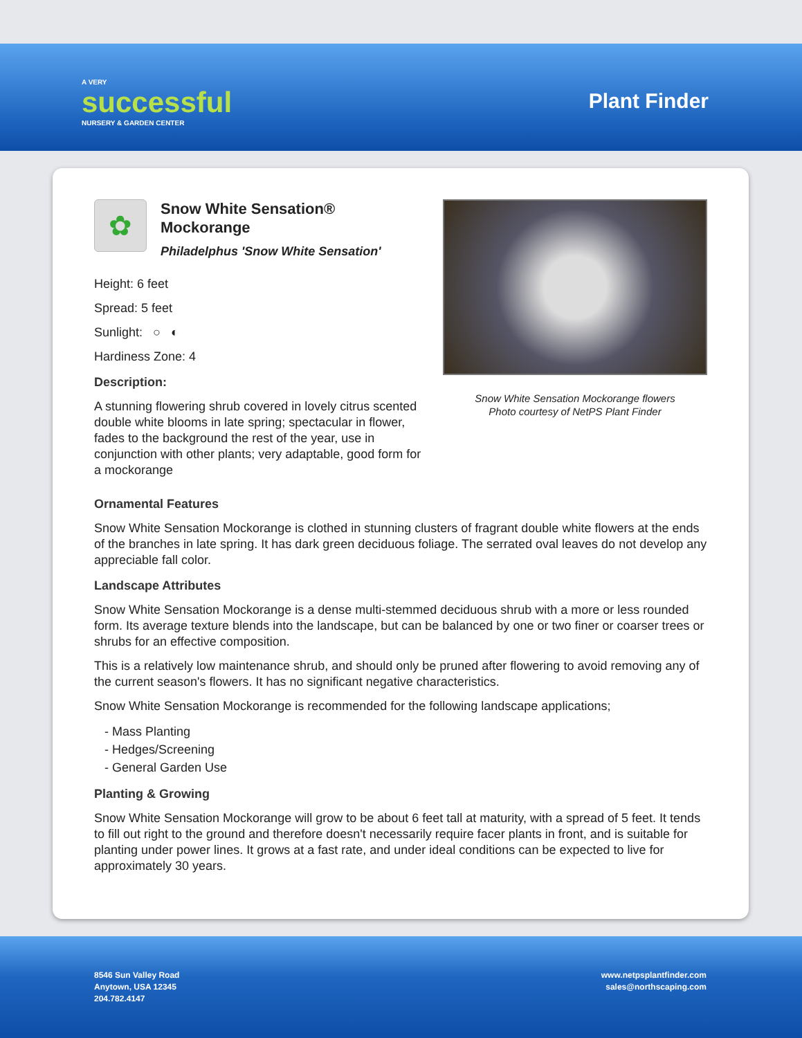A VERY
successful
NURSERY & GARDEN CENTER
Plant Finder
✿
Snow White Sensation®
Mockorange
Philadelphus 'Snow White Sensation'
Height: 6 feet
Spread: 5 feet
Sunlight: ○ ◐
Hardiness Zone: 4
Description:
A stunning flowering shrub covered in lovely citrus scented double white blooms in late spring; spectacular in flower, fades to the background the rest of the year, use in conjunction with other plants; very adaptable, good form for a mockorange
Snow White Sensation Mockorange flowers
Photo courtesy of NetPS Plant Finder
Ornamental Features
Snow White Sensation Mockorange is clothed in stunning clusters of fragrant double white flowers at the ends of the branches in late spring. It has dark green deciduous foliage. The serrated oval leaves do not develop any appreciable fall color.
Landscape Attributes
Snow White Sensation Mockorange is a dense multi-stemmed deciduous shrub with a more or less rounded form. Its average texture blends into the landscape, but can be balanced by one or two finer or coarser trees or shrubs for an effective composition.
This is a relatively low maintenance shrub, and should only be pruned after flowering to avoid removing any of the current season's flowers. It has no significant negative characteristics.
Snow White Sensation Mockorange is recommended for the following landscape applications;
- Mass Planting
- Hedges/Screening
- General Garden Use
Planting & Growing
Snow White Sensation Mockorange will grow to be about 6 feet tall at maturity, with a spread of 5 feet. It tends to fill out right to the ground and therefore doesn't necessarily require facer plants in front, and is suitable for planting under power lines. It grows at a fast rate, and under ideal conditions can be expected to live for approximately 30 years.
8546 Sun Valley Road
Anytown, USA 12345
204.782.4147
www.netpsplantfinder.com
sales@northscaping.com